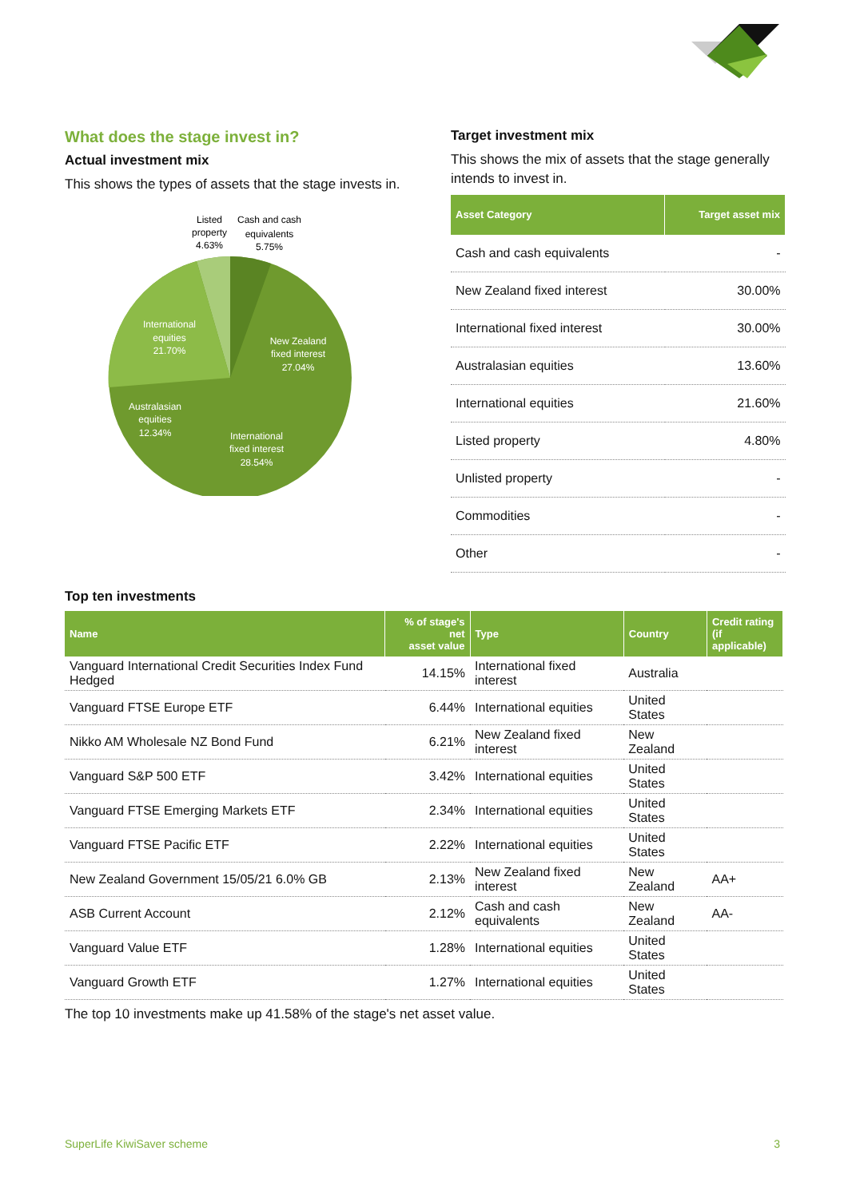What does the stage invest in?
Actual investment mix
This shows the types of assets that the stage invests in.
Listed
property
4.63%
Cash and cash
equivalents
5.75%
International
equities
21.70%
New Zealand
fixed interest
27.04%
Australasian
equities
12.34%
International
fixed interest
28.54%
Target investment mix
This shows the mix of assets that the stage generally intends to invest in.
| Asset Category | Target asset mix |
| --- | --- |
| Cash and cash equivalents | - |
| New Zealand fixed interest | 30.00% |
| International fixed interest | 30.00% |
| Australasian equities | 13.60% |
| International equities | 21.60% |
| Listed property | 4.80% |
| Unlisted property | - |
| Commodities | - |
| Other | - |
Top ten investments
| Name | % of stage's net asset value | Type | Country | Credit rating (if applicable) |
| --- | --- | --- | --- | --- |
| Vanguard International Credit Securities Index Fund Hedged | 14.15% | International fixed interest | Australia | |
| Vanguard FTSE Europe ETF | 6.44% | International equities | United States | |
| Nikko AM Wholesale NZ Bond Fund | 6.21% | New Zealand fixed interest | New Zealand | |
| Vanguard S&P 500 ETF | 3.42% | International equities | United States | |
| Vanguard FTSE Emerging Markets ETF | 2.34% | International equities | United States | |
| Vanguard FTSE Pacific ETF | 2.22% | International equities | United States | |
| New Zealand Government 15/05/21 6.0% GB | 2.13% | New Zealand fixed interest | New Zealand | AA+ |
| ASB Current Account | 2.12% | Cash and cash equivalents | New Zealand | AA- |
| Vanguard Value ETF | 1.28% | International equities | United States | |
| Vanguard Growth ETF | 1.27% | International equities | United States | |
The top 10 investments make up 41.58% of the stage's net asset value.
SuperLife KiwiSaver scheme 3